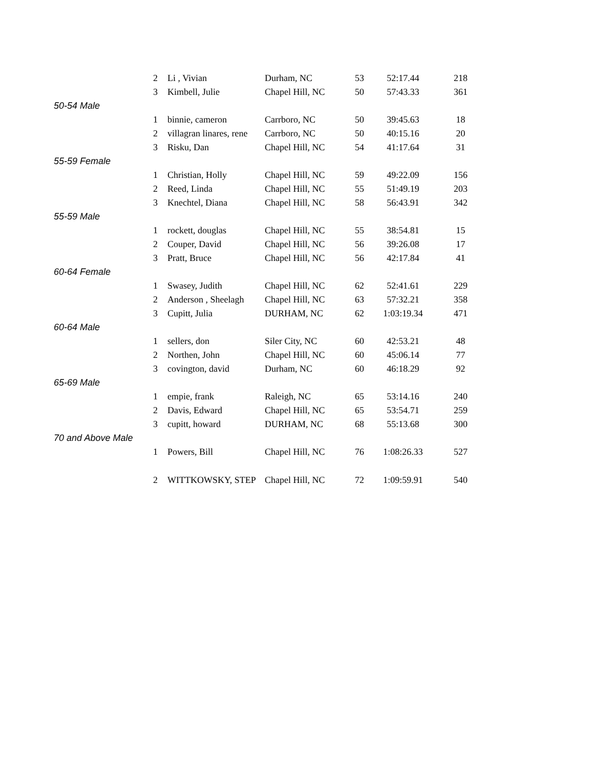| | 2 | Li , Vivian | Durham, NC | 53 | 52:17.44 | 218 |
| | 3 | Kimbell, Julie | Chapel Hill, NC | 50 | 57:43.33 | 361 |
| 50-54 Male | | | | | | |
| | 1 | binnie, cameron | Carrboro, NC | 50 | 39:45.63 | 18 |
| | 2 | villagran linares, rene | Carrboro, NC | 50 | 40:15.16 | 20 |
| | 3 | Risku, Dan | Chapel Hill, NC | 54 | 41:17.64 | 31 |
| 55-59 Female | | | | | | |
| | 1 | Christian, Holly | Chapel Hill, NC | 59 | 49:22.09 | 156 |
| | 2 | Reed, Linda | Chapel Hill, NC | 55 | 51:49.19 | 203 |
| | 3 | Knechtel, Diana | Chapel Hill, NC | 58 | 56:43.91 | 342 |
| 55-59 Male | | | | | | |
| | 1 | rockett, douglas | Chapel Hill, NC | 55 | 38:54.81 | 15 |
| | 2 | Couper, David | Chapel Hill, NC | 56 | 39:26.08 | 17 |
| | 3 | Pratt, Bruce | Chapel Hill, NC | 56 | 42:17.84 | 41 |
| 60-64 Female | | | | | | |
| | 1 | Swasey, Judith | Chapel Hill, NC | 62 | 52:41.61 | 229 |
| | 2 | Anderson , Sheelagh | Chapel Hill, NC | 63 | 57:32.21 | 358 |
| | 3 | Cupitt, Julia | DURHAM, NC | 62 | 1:03:19.34 | 471 |
| 60-64 Male | | | | | | |
| | 1 | sellers, don | Siler City, NC | 60 | 42:53.21 | 48 |
| | 2 | Northen, John | Chapel Hill, NC | 60 | 45:06.14 | 77 |
| | 3 | covington, david | Durham, NC | 60 | 46:18.29 | 92 |
| 65-69 Male | | | | | | |
| | 1 | empie, frank | Raleigh, NC | 65 | 53:14.16 | 240 |
| | 2 | Davis, Edward | Chapel Hill, NC | 65 | 53:54.71 | 259 |
| | 3 | cupitt, howard | DURHAM, NC | 68 | 55:13.68 | 300 |
| 70 and Above Male | | | | | | |
| | 1 | Powers, Bill | Chapel Hill, NC | 76 | 1:08:26.33 | 527 |
| | 2 | WITTKOWSKY, STEP | Chapel Hill, NC | 72 | 1:09:59.91 | 540 |